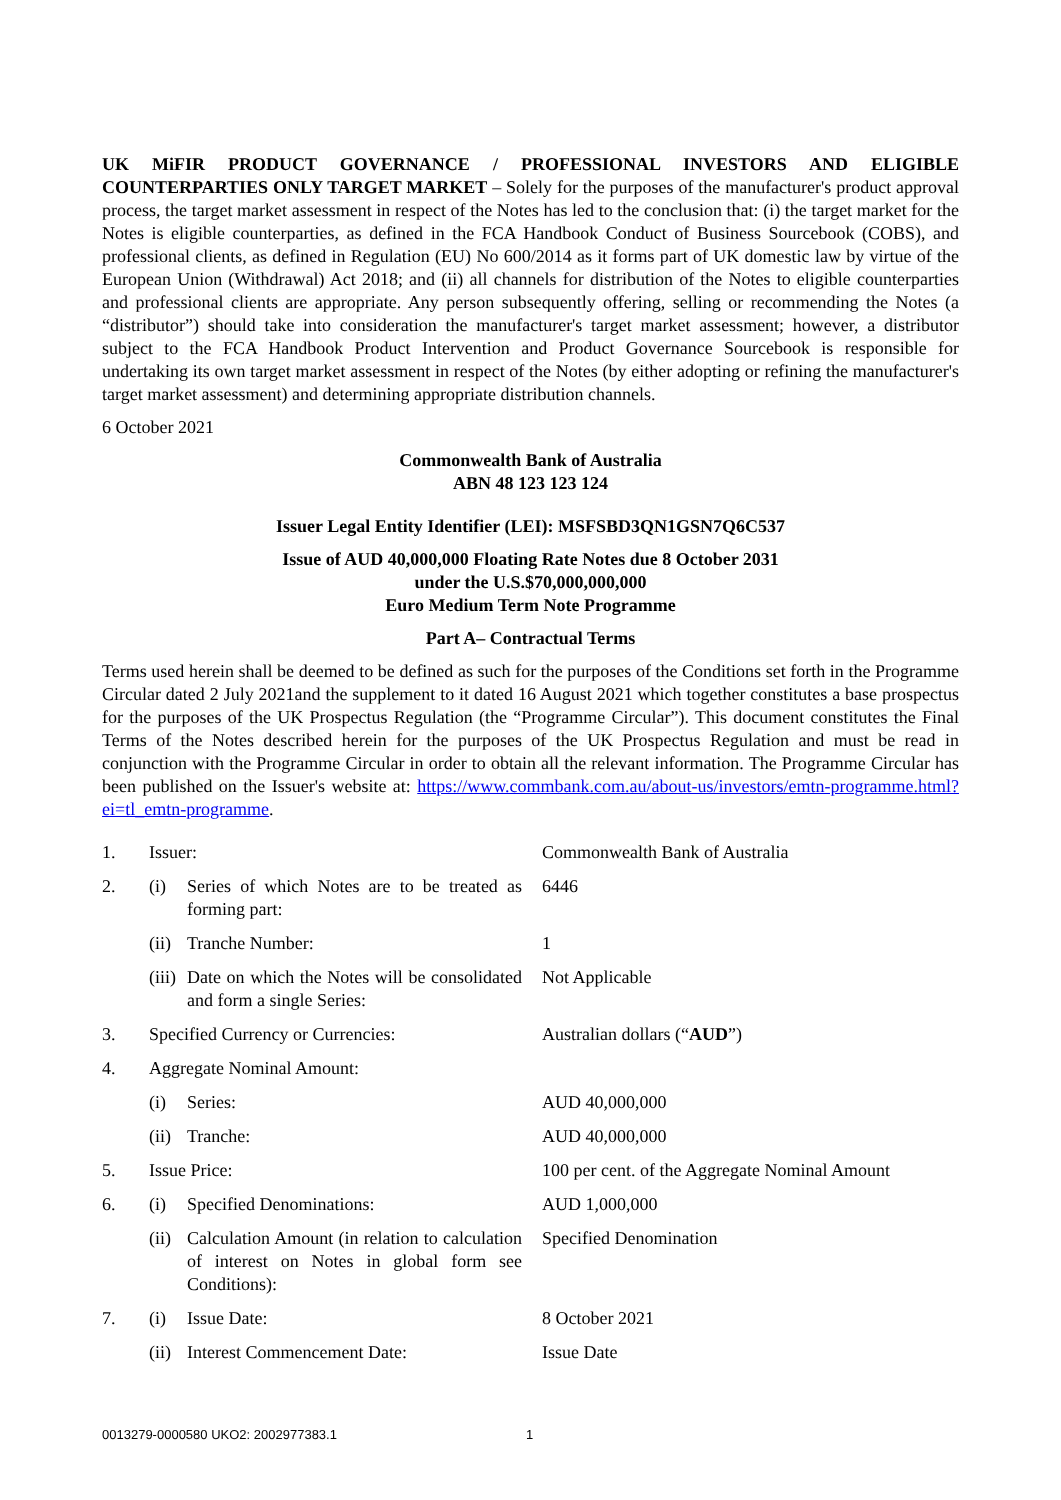UK MiFIR PRODUCT GOVERNANCE / PROFESSIONAL INVESTORS AND ELIGIBLE COUNTERPARTIES ONLY TARGET MARKET – Solely for the purposes of the manufacturer's product approval process, the target market assessment in respect of the Notes has led to the conclusion that: (i) the target market for the Notes is eligible counterparties, as defined in the FCA Handbook Conduct of Business Sourcebook (COBS), and professional clients, as defined in Regulation (EU) No 600/2014 as it forms part of UK domestic law by virtue of the European Union (Withdrawal) Act 2018; and (ii) all channels for distribution of the Notes to eligible counterparties and professional clients are appropriate. Any person subsequently offering, selling or recommending the Notes (a “distributor”) should take into consideration the manufacturer's target market assessment; however, a distributor subject to the FCA Handbook Product Intervention and Product Governance Sourcebook is responsible for undertaking its own target market assessment in respect of the Notes (by either adopting or refining the manufacturer's target market assessment) and determining appropriate distribution channels.
6 October 2021
Commonwealth Bank of Australia
ABN 48 123 123 124
Issuer Legal Entity Identifier (LEI): MSFSBD3QN1GSN7Q6C537
Issue of AUD 40,000,000 Floating Rate Notes due 8 October 2031
under the U.S.$70,000,000,000
Euro Medium Term Note Programme
Part A– Contractual Terms
Terms used herein shall be deemed to be defined as such for the purposes of the Conditions set forth in the Programme Circular dated 2 July 2021and the supplement to it dated 16 August 2021 which together constitutes a base prospectus for the purposes of the UK Prospectus Regulation (the “Programme Circular”). This document constitutes the Final Terms of the Notes described herein for the purposes of the UK Prospectus Regulation and must be read in conjunction with the Programme Circular in order to obtain all the relevant information. The Programme Circular has been published on the Issuer's website at: https://www.commbank.com.au/about-us/investors/emtn-programme.html?ei=tl_emtn-programme.
| 1. | Issuer: | | Commonwealth Bank of Australia |
| 2. | (i) | Series of which Notes are to be treated as forming part: | 6446 |
| | (ii) | Tranche Number: | 1 |
| | (iii) | Date on which the Notes will be consolidated and form a single Series: | Not Applicable |
| 3. | Specified Currency or Currencies: | | Australian dollars (“ AUD ”) |
| 4. | Aggregate Nominal Amount: | | |
| | (i) | Series: | AUD 40,000,000 |
| | (ii) | Tranche: | AUD 40,000,000 |
| 5. | Issue Price: | | 100 per cent. of the Aggregate Nominal Amount |
| 6. | (i) | Specified Denominations: | AUD 1,000,000 |
| | (ii) | Calculation Amount (in relation to calculation of interest on Notes in global form see Conditions): | Specified Denomination |
| 7. | (i) | Issue Date: | 8 October 2021 |
| | (ii) | Interest Commencement Date: | Issue Date |
0013279-0000580 UKO2: 2002977383.1 1